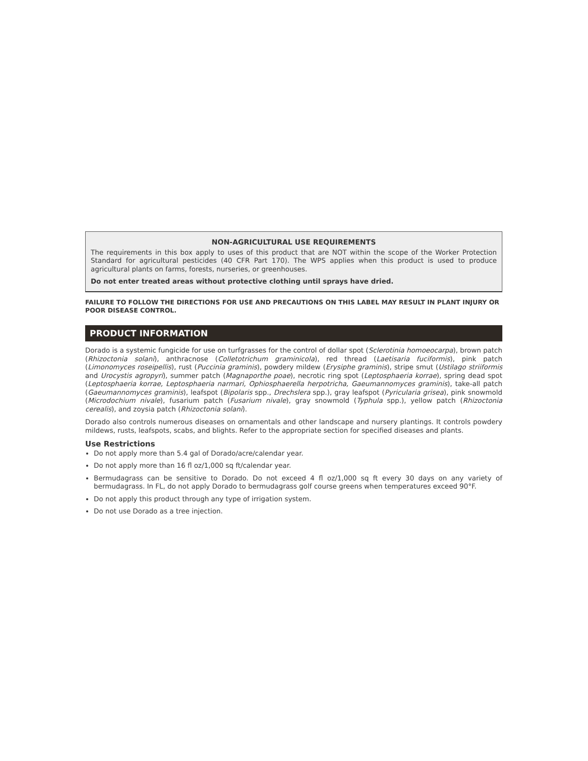NON-AGRICULTURAL USE REQUIREMENTS
The requirements in this box apply to uses of this product that are NOT within the scope of the Worker Protection Standard for agricultural pesticides (40 CFR Part 170). The WPS applies when this product is used to produce agricultural plants on farms, forests, nurseries, or greenhouses.
Do not enter treated areas without protective clothing until sprays have dried.
FAILURE TO FOLLOW THE DIRECTIONS FOR USE AND PRECAUTIONS ON THIS LABEL MAY RESULT IN PLANT INJURY OR POOR DISEASE CONTROL.
PRODUCT INFORMATION
Dorado is a systemic fungicide for use on turfgrasses for the control of dollar spot (Sclerotinia homoeocarpa), brown patch (Rhizoctonia solani), anthracnose (Colletotrichum graminicola), red thread (Laetisaria fuciformis), pink patch (Limonomyces roseipellis), rust (Puccinia graminis), powdery mildew (Erysiphe graminis), stripe smut (Ustilago striiformis and Urocystis agropyri), summer patch (Magnaporthe poae), necrotic ring spot (Leptosphaeria korrae), spring dead spot (Leptosphaeria korrae, Leptosphaeria narmari, Ophiosphaerella herpotricha, Gaeumannomyces graminis), take-all patch (Gaeumannomyces graminis), leafspot (Bipolaris spp., Drechslera spp.), gray leafspot (Pyricularia grisea), pink snowmold (Microdochium nivale), fusarium patch (Fusarium nivale), gray snowmold (Typhula spp.), yellow patch (Rhizoctonia cerealis), and zoysia patch (Rhizoctonia solani).
Dorado also controls numerous diseases on ornamentals and other landscape and nursery plantings. It controls powdery mildews, rusts, leafspots, scabs, and blights. Refer to the appropriate section for specified diseases and plants.
Use Restrictions
Do not apply more than 5.4 gal of Dorado/acre/calendar year.
Do not apply more than 16 fl oz/1,000 sq ft/calendar year.
Bermudagrass can be sensitive to Dorado. Do not exceed 4 fl oz/1,000 sq ft every 30 days on any variety of bermudagrass. In FL, do not apply Dorado to bermudagrass golf course greens when temperatures exceed 90°F.
Do not apply this product through any type of irrigation system.
Do not use Dorado as a tree injection.